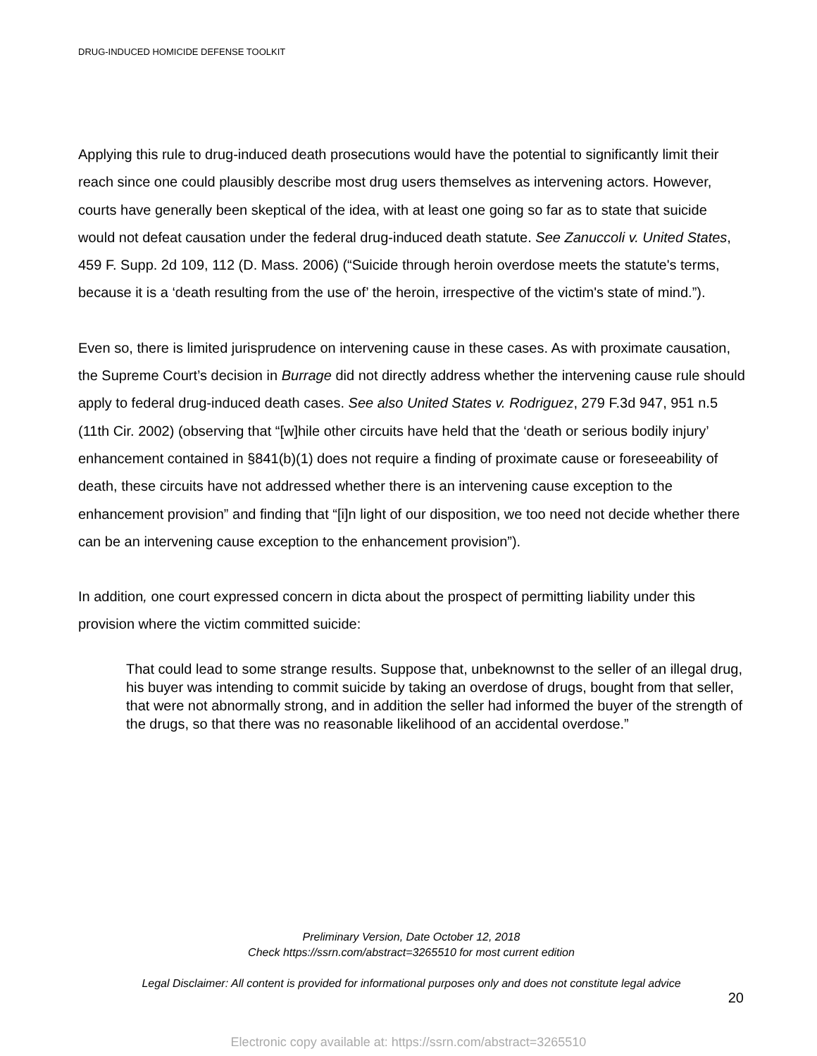DRUG-INDUCED HOMICIDE DEFENSE TOOLKIT
Applying this rule to drug-induced death prosecutions would have the potential to significantly limit their reach since one could plausibly describe most drug users themselves as intervening actors. However, courts have generally been skeptical of the idea, with at least one going so far as to state that suicide would not defeat causation under the federal drug-induced death statute. See Zanuccoli v. United States, 459 F. Supp. 2d 109, 112 (D. Mass. 2006) (“Suicide through heroin overdose meets the statute's terms, because it is a ‘death resulting from the use of’ the heroin, irrespective of the victim's state of mind.”).
Even so, there is limited jurisprudence on intervening cause in these cases. As with proximate causation, the Supreme Court’s decision in Burrage did not directly address whether the intervening cause rule should apply to federal drug-induced death cases. See also United States v. Rodriguez, 279 F.3d 947, 951 n.5 (11th Cir. 2002) (observing that “[w]hile other circuits have held that the ‘death or serious bodily injury’ enhancement contained in §841(b)(1) does not require a finding of proximate cause or foreseeability of death, these circuits have not addressed whether there is an intervening cause exception to the enhancement provision” and finding that “[i]n light of our disposition, we too need not decide whether there can be an intervening cause exception to the enhancement provision”).
In addition, one court expressed concern in dicta about the prospect of permitting liability under this provision where the victim committed suicide:
That could lead to some strange results. Suppose that, unbeknownst to the seller of an illegal drug, his buyer was intending to commit suicide by taking an overdose of drugs, bought from that seller, that were not abnormally strong, and in addition the seller had informed the buyer of the strength of the drugs, so that there was no reasonable likelihood of an accidental overdose.”
Preliminary Version, Date October 12, 2018
Check https://ssrn.com/abstract=3265510 for most current edition
Legal Disclaimer: All content is provided for informational purposes only and does not constitute legal advice
20
Electronic copy available at: https://ssrn.com/abstract=3265510